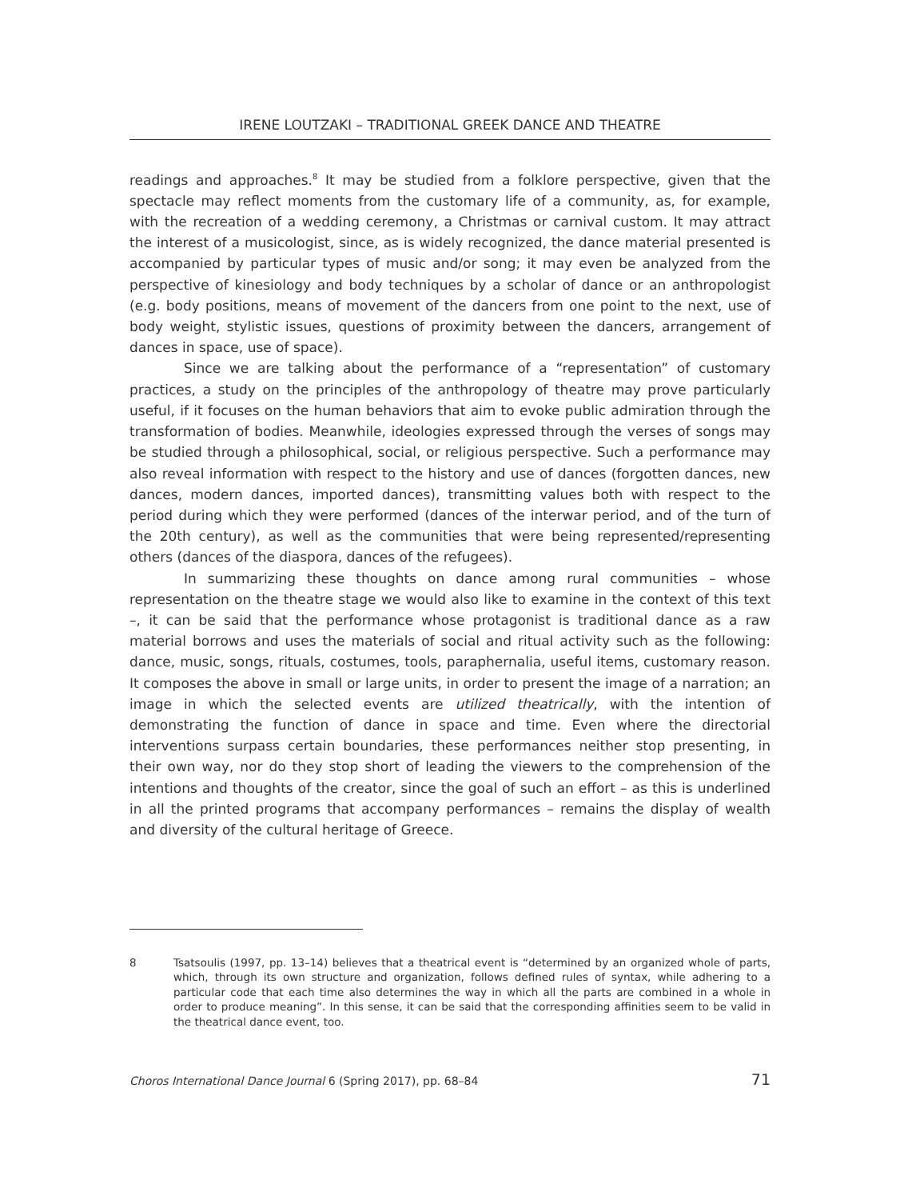IRENE LOUTZAKI – TRADITIONAL GREEK DANCE AND THEATRE
readings and approaches.<sup>8</sup> It may be studied from a folklore perspective, given that the spectacle may reflect moments from the customary life of a community, as, for example, with the recreation of a wedding ceremony, a Christmas or carnival custom. It may attract the interest of a musicologist, since, as is widely recognized, the dance material presented is accompanied by particular types of music and/or song; it may even be analyzed from the perspective of kinesiology and body techniques by a scholar of dance or an anthropologist (e.g. body positions, means of movement of the dancers from one point to the next, use of body weight, stylistic issues, questions of proximity between the dancers, arrangement of dances in space, use of space).
Since we are talking about the performance of a “representation” of customary practices, a study on the principles of the anthropology of theatre may prove particularly useful, if it focuses on the human behaviors that aim to evoke public admiration through the transformation of bodies. Meanwhile, ideologies expressed through the verses of songs may be studied through a philosophical, social, or religious perspective. Such a performance may also reveal information with respect to the history and use of dances (forgotten dances, new dances, modern dances, imported dances), transmitting values both with respect to the period during which they were performed (dances of the interwar period, and of the turn of the 20th century), as well as the communities that were being represented/representing others (dances of the diaspora, dances of the refugees).
In summarizing these thoughts on dance among rural communities – whose representation on the theatre stage we would also like to examine in the context of this text –, it can be said that the performance whose protagonist is traditional dance as a raw material borrows and uses the materials of social and ritual activity such as the following: dance, music, songs, rituals, costumes, tools, paraphernalia, useful items, customary reason. It composes the above in small or large units, in order to present the image of a narration; an image in which the selected events are utilized theatrically, with the intention of demonstrating the function of dance in space and time. Even where the directorial interventions surpass certain boundaries, these performances neither stop presenting, in their own way, nor do they stop short of leading the viewers to the comprehension of the intentions and thoughts of the creator, since the goal of such an effort – as this is underlined in all the printed programs that accompany performances – remains the display of wealth and diversity of the cultural heritage of Greece.
8 Tsatsoulis (1997, pp. 13–14) believes that a theatrical event is “determined by an organized whole of parts, which, through its own structure and organization, follows defined rules of syntax, while adhering to a particular code that each time also determines the way in which all the parts are combined in a whole in order to produce meaning”. In this sense, it can be said that the corresponding affinities seem to be valid in the theatrical dance event, too.
Choros International Dance Journal 6 (Spring 2017), pp. 68–84 71